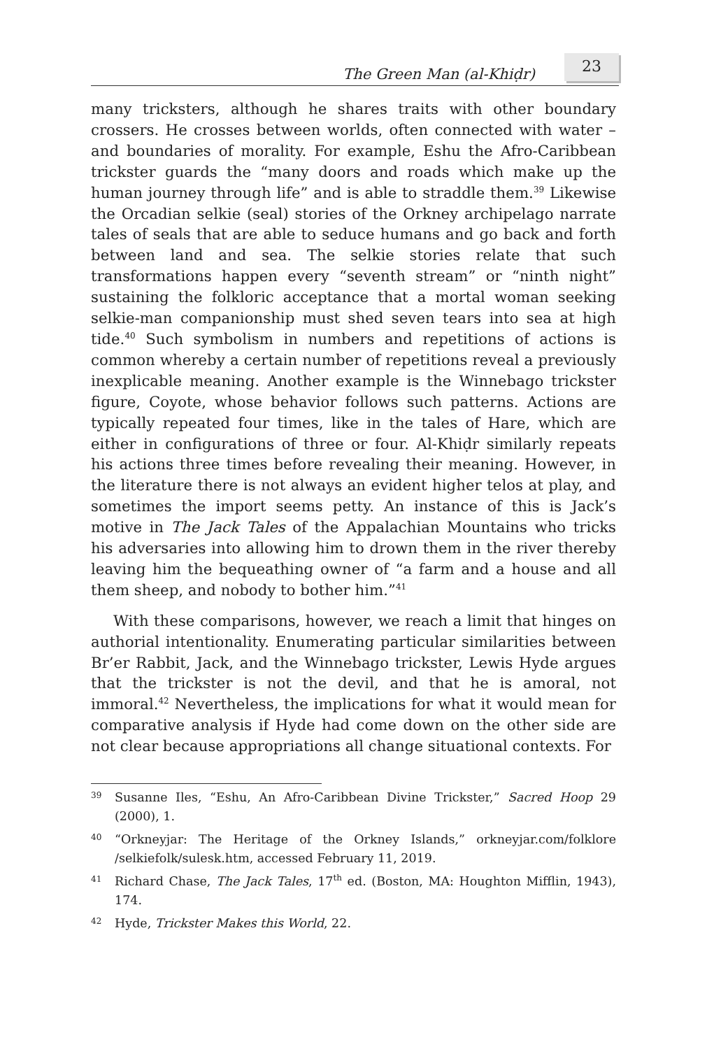The Green Man (al-Khiḍr) 23
many tricksters, although he shares traits with other boundary crossers. He crosses between worlds, often connected with water – and boundaries of morality. For example, Eshu the Afro-Caribbean trickster guards the “many doors and roads which make up the human journey through life” and is able to straddle them.<sup>39</sup> Likewise the Orcadian selkie (seal) stories of the Orkney archipelago narrate tales of seals that are able to seduce humans and go back and forth between land and sea. The selkie stories relate that such transformations happen every “seventh stream” or “ninth night” sustaining the folkloric acceptance that a mortal woman seeking selkie-man companionship must shed seven tears into sea at high tide.<sup>40</sup> Such symbolism in numbers and repetitions of actions is common whereby a certain number of repetitions reveal a previously inexplicable meaning. Another example is the Winnebago trickster figure, Coyote, whose behavior follows such patterns. Actions are typically repeated four times, like in the tales of Hare, which are either in configurations of three or four. Al-Khiḍr similarly repeats his actions three times before revealing their meaning. However, in the literature there is not always an evident higher telos at play, and sometimes the import seems petty. An instance of this is Jack’s motive in The Jack Tales of the Appalachian Mountains who tricks his adversaries into allowing him to drown them in the river thereby leaving him the bequeathing owner of “a farm and a house and all them sheep, and nobody to bother him.”<sup>41</sup>
With these comparisons, however, we reach a limit that hinges on authorial intentionality. Enumerating particular similarities between Br’er Rabbit, Jack, and the Winnebago trickster, Lewis Hyde argues that the trickster is not the devil, and that he is amoral, not immoral.<sup>42</sup> Nevertheless, the implications for what it would mean for comparative analysis if Hyde had come down on the other side are not clear because appropriations all change situational contexts. For
39 Susanne Iles, “Eshu, An Afro-Caribbean Divine Trickster,” Sacred Hoop 29 (2000), 1.
40 “Orkneyjar: The Heritage of the Orkney Islands,” orkneyjar.com/folklore /selkiefolk/sulesk.htm, accessed February 11, 2019.
41 Richard Chase, The Jack Tales, 17<sup>th</sup> ed. (Boston, MA: Houghton Mifflin, 1943), 174.
42 Hyde, Trickster Makes this World, 22.